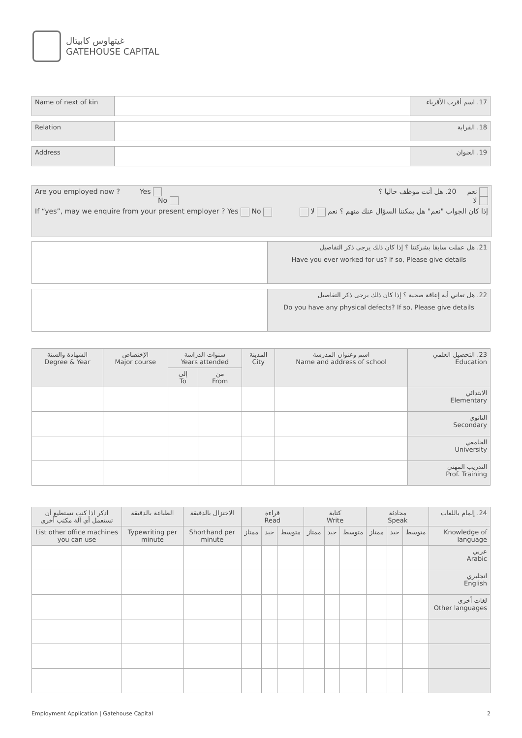غيتهاوس كابيتال
GATEHOUSE CAPITAL
| Name of next of kin | | 17. اسم أقرب الأقرباء |
| Relation | | 18. القرابة |
| Address | | 19. العنوان |
Are you employed now ? Yes
No
نعم 20. هل أنت موظف حاليا ؟
لا
If “yes”, may we enquire from your present employer ? Yes No
إذا كان الجواب "نعم" هل يمكننا السؤال عنك منهم ؟ نعم لا
| | 21. هل عملت سابقا بشركتنا ؟ إذا كان ذلك يرجى ذكر التفاصيل Have you ever worked for us? If so, Please give details |
| | 22. هل تعاني أية إعاقة صحية ؟ إذا كان ذلك يرجى ذكر التفاصيل Do you have any physical defects? If so, Please give details |
| الشهادة والسنة Degree & Year | الإختصاص Major course | سنوات الدراسة Years attended | | المدينة City | اسم وعنوان المدرسة Name and address of school | 23. التحصيل العلمي Education |
| --- | --- | --- | --- | --- | --- | --- |
| | | إلى To | من From | | | |
| | | | | | | الابتدائي Elementary |
| | | | | | | الثانوي Secondary |
| | | | | | | الجامعي University |
| | | | | | | التدريب المهني Prof. Training |
| اذكر اذا كنت تستطيع أن تستعمل أي آلة مكتب أخرى | الطباعة بالدقيقة | الاختزال بالدقيقة | قراءة Read | | | كتابة Write | | | محادثة Speak | | | 24. إلمام باللغات |
| --- | --- | --- | --- | --- | --- | --- | --- | --- | --- | --- | --- | --- |
| List other office machines you can use | Typewriting per minute | Shorthand per minute | ممتاز | جيد | متوسط | ممتاز | جيد | متوسط | ممتاز | جيد | متوسط | Knowledge of language |
| | | | | | | | | | | | | عربي Arabic |
| | | | | | | | | | | | | انجليزي English |
| | | | | | | | | | | | | لغات أخرى Other languages |
Employment Application | Gatehouse Capital 2